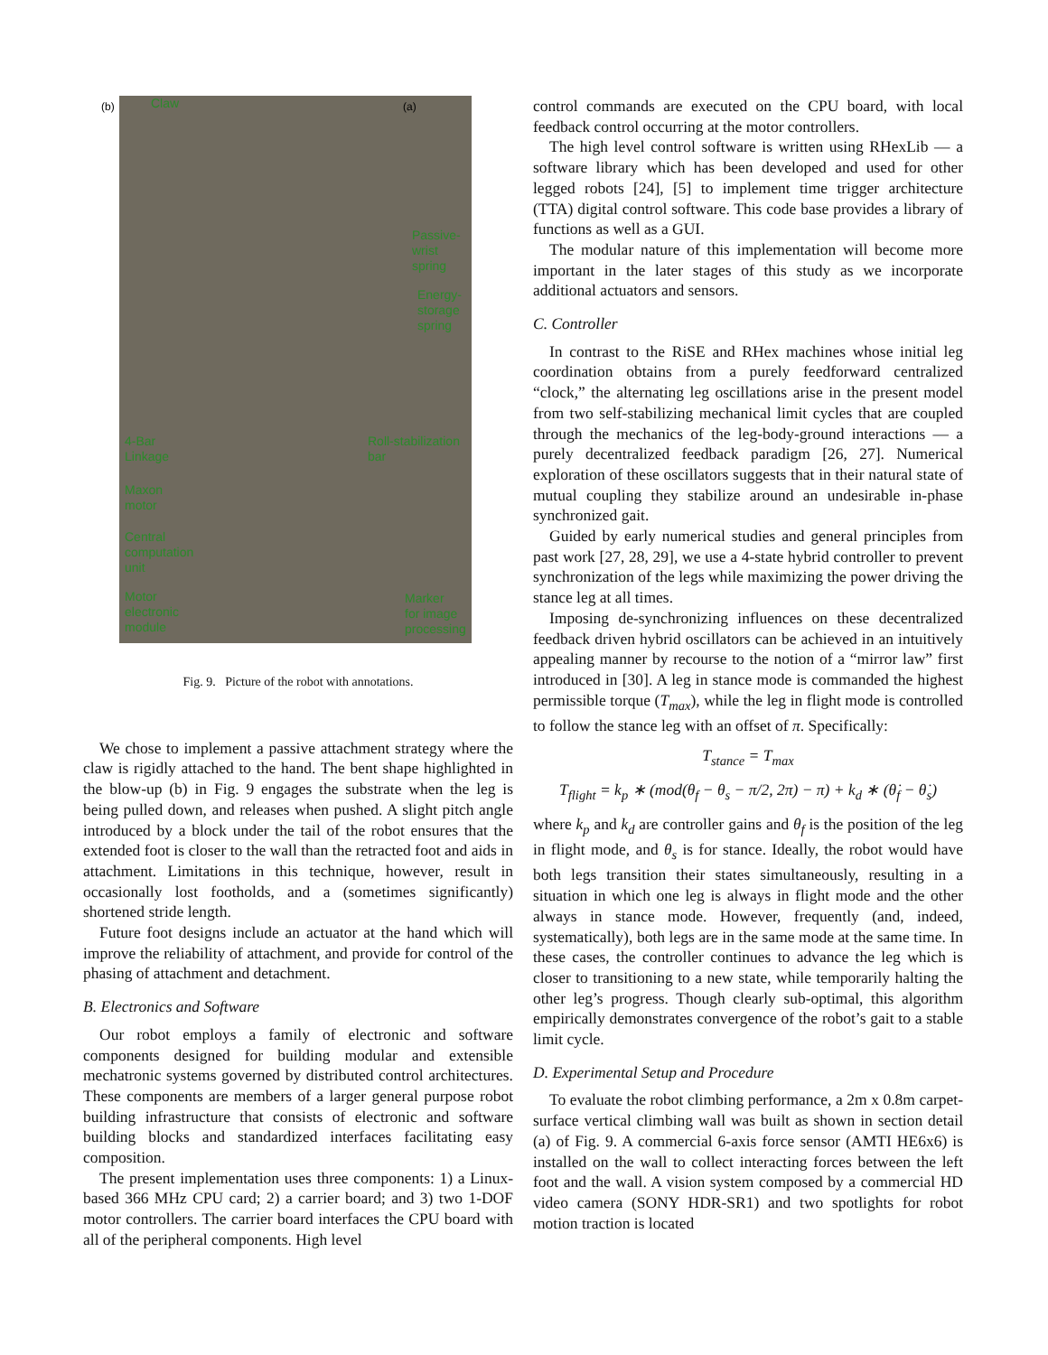(b) Claw (a)
Passive-
wrist
spring
Energy-
storage
spring
4-Bar
Linkage
Roll-stabilization
bar
Maxon
motor
Central
computation
unit
Motor
electronic
module
Marker
for image
processing
Fig. 9. Picture of the robot with annotations.
We chose to implement a passive attachment strategy where the claw is rigidly attached to the hand. The bent shape highlighted in the blow-up (b) in Fig. 9 engages the substrate when the leg is being pulled down, and releases when pushed. A slight pitch angle introduced by a block under the tail of the robot ensures that the extended foot is closer to the wall than the retracted foot and aids in attachment. Limitations in this technique, however, result in occasionally lost footholds, and a (sometimes significantly) shortened stride length.
Future foot designs include an actuator at the hand which will improve the reliability of attachment, and provide for control of the phasing of attachment and detachment.
B. Electronics and Software
Our robot employs a family of electronic and software components designed for building modular and extensible mechatronic systems governed by distributed control architectures. These components are members of a larger general purpose robot building infrastructure that consists of electronic and software building blocks and standardized interfaces facilitating easy composition.
The present implementation uses three components: 1) a Linux-based 366 MHz CPU card; 2) a carrier board; and 3) two 1-DOF motor controllers. The carrier board interfaces the CPU board with all of the peripheral components. High level
control commands are executed on the CPU board, with local feedback control occurring at the motor controllers.
The high level control software is written using RHexLib — a software library which has been developed and used for other legged robots [24], [5] to implement time trigger architecture (TTA) digital control software. This code base provides a library of functions as well as a GUI.
The modular nature of this implementation will become more important in the later stages of this study as we incorporate additional actuators and sensors.
C. Controller
In contrast to the RiSE and RHex machines whose initial leg coordination obtains from a purely feedforward centralized “clock,” the alternating leg oscillations arise in the present model from two self-stabilizing mechanical limit cycles that are coupled through the mechanics of the leg-body-ground interactions — a purely decentralized feedback paradigm [26, 27]. Numerical exploration of these oscillators suggests that in their natural state of mutual coupling they stabilize around an undesirable in-phase synchronized gait.
Guided by early numerical studies and general principles from past work [27, 28, 29], we use a 4-state hybrid controller to prevent synchronization of the legs while maximizing the power driving the stance leg at all times.
Imposing de-synchronizing influences on these decentralized feedback driven hybrid oscillators can be achieved in an intuitively appealing manner by recourse to the notion of a “mirror law” first introduced in [30]. A leg in stance mode is commanded the highest permissible torque (T<sub>max</sub>), while the leg in flight mode is controlled to follow the stance leg with an offset of π. Specifically:
T<sub>stance</sub> = T<sub>max</sub>
T<sub>flight</sub> = k<sub>p</sub> ∗ (mod(θ<sub>f</sub> − θ<sub>s</sub> − π/2, 2π) − π) + k<sub>d</sub> ∗ (θ̇<sub>f</sub> − θ̇<sub>s</sub>)
where k<sub>p</sub> and k<sub>d</sub> are controller gains and θ<sub>f</sub> is the position of the leg in flight mode, and θ<sub>s</sub> is for stance. Ideally, the robot would have both legs transition their states simultaneously, resulting in a situation in which one leg is always in flight mode and the other always in stance mode. However, frequently (and, indeed, systematically), both legs are in the same mode at the same time. In these cases, the controller continues to advance the leg which is closer to transitioning to a new state, while temporarily halting the other leg’s progress. Though clearly sub-optimal, this algorithm empirically demonstrates convergence of the robot’s gait to a stable limit cycle.
D. Experimental Setup and Procedure
To evaluate the robot climbing performance, a 2m x 0.8m carpet-surface vertical climbing wall was built as shown in section detail (a) of Fig. 9. A commercial 6-axis force sensor (AMTI HE6x6) is installed on the wall to collect interacting forces between the left foot and the wall. A vision system composed by a commercial HD video camera (SONY HDR-SR1) and two spotlights for robot motion traction is located